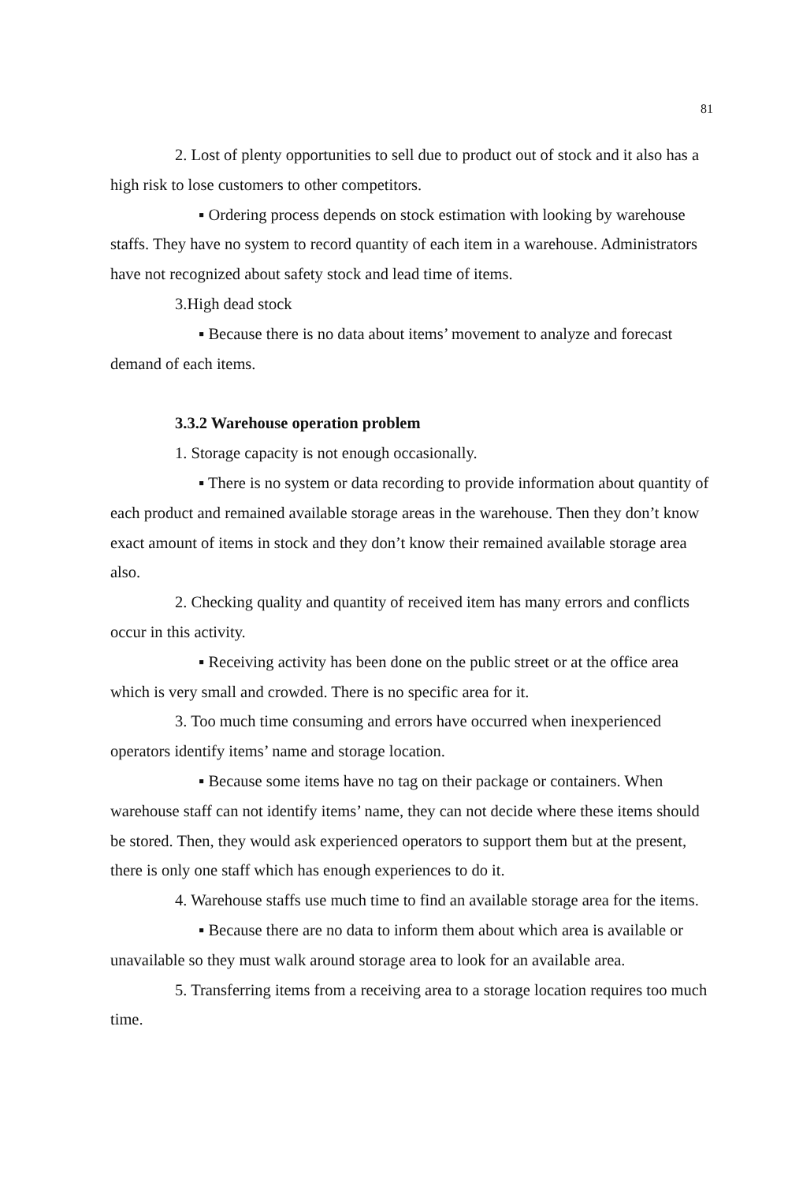81
2. Lost of plenty opportunities to sell due to product out of stock and it also has a high risk to lose customers to other competitors.
▪ Ordering process depends on stock estimation with looking by warehouse staffs. They have no system to record quantity of each item in a warehouse. Administrators have not recognized about safety stock and lead time of items.
3.High dead stock
▪ Because there is no data about items’ movement to analyze and forecast demand of each items.
3.3.2 Warehouse operation problem
1. Storage capacity is not enough occasionally.
▪ There is no system or data recording to provide information about quantity of each product and remained available storage areas in the warehouse. Then they don’t know exact amount of items in stock and they don’t know their remained available storage area also.
2. Checking quality and quantity of received item has many errors and conflicts occur in this activity.
▪ Receiving activity has been done on the public street or at the office area which is very small and crowded. There is no specific area for it.
3. Too much time consuming and errors have occurred when inexperienced operators identify items’ name and storage location.
▪ Because some items have no tag on their package or containers. When warehouse staff can not identify items’ name, they can not decide where these items should be stored. Then, they would ask experienced operators to support them but at the present, there is only one staff which has enough experiences to do it.
4. Warehouse staffs use much time to find an available storage area for the items.
▪ Because there are no data to inform them about which area is available or unavailable so they must walk around storage area to look for an available area.
5. Transferring items from a receiving area to a storage location requires too much time.